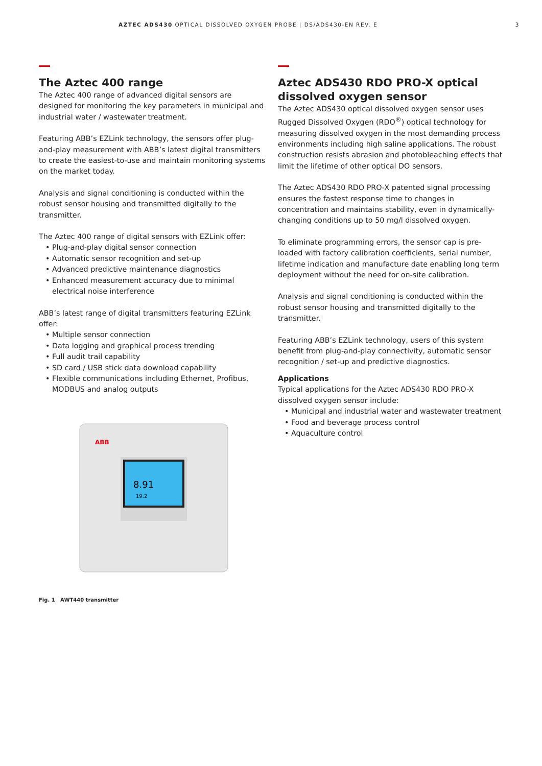AZTEC ADS430 OPTICAL DISSOLVED OXYGEN PROBE | DS/ADS430-EN REV. E
3
The Aztec 400 range
The Aztec 400 range of advanced digital sensors are designed for monitoring the key parameters in municipal and industrial water / wastewater treatment.
Featuring ABB’s EZLink technology, the sensors offer plug-and-play measurement with ABB’s latest digital transmitters to create the easiest-to-use and maintain monitoring systems on the market today.
Analysis and signal conditioning is conducted within the robust sensor housing and transmitted digitally to the transmitter.
The Aztec 400 range of digital sensors with EZLink offer:
• Plug-and-play digital sensor connection
• Automatic sensor recognition and set-up
• Advanced predictive maintenance diagnostics
• Enhanced measurement accuracy due to minimal electrical noise interference
ABB’s latest range of digital transmitters featuring EZLink offer:
• Multiple sensor connection
• Data logging and graphical process trending
• Full audit trail capability
• SD card / USB stick data download capability
• Flexible communications including Ethernet, Profibus, MODBUS and analog outputs
ABB
8.91
19.2
Fig. 1 AWT440 transmitter
Aztec ADS430 RDO PRO-X optical dissolved oxygen sensor
The Aztec ADS430 optical dissolved oxygen sensor uses Rugged Dissolved Oxygen (RDO<sup>®</sup>) optical technology for measuring dissolved oxygen in the most demanding process environments including high saline applications. The robust construction resists abrasion and photobleaching effects that limit the lifetime of other optical DO sensors.
The Aztec ADS430 RDO PRO-X patented signal processing ensures the fastest response time to changes in concentration and maintains stability, even in dynamically-changing conditions up to 50 mg/l dissolved oxygen.
To eliminate programming errors, the sensor cap is pre-loaded with factory calibration coefficients, serial number, lifetime indication and manufacture date enabling long term deployment without the need for on-site calibration.
Analysis and signal conditioning is conducted within the robust sensor housing and transmitted digitally to the transmitter.
Featuring ABB’s EZLink technology, users of this system benefit from plug-and-play connectivity, automatic sensor recognition / set-up and predictive diagnostics.
Applications
Typical applications for the Aztec ADS430 RDO PRO-X dissolved oxygen sensor include:
• Municipal and industrial water and wastewater treatment
• Food and beverage process control
• Aquaculture control